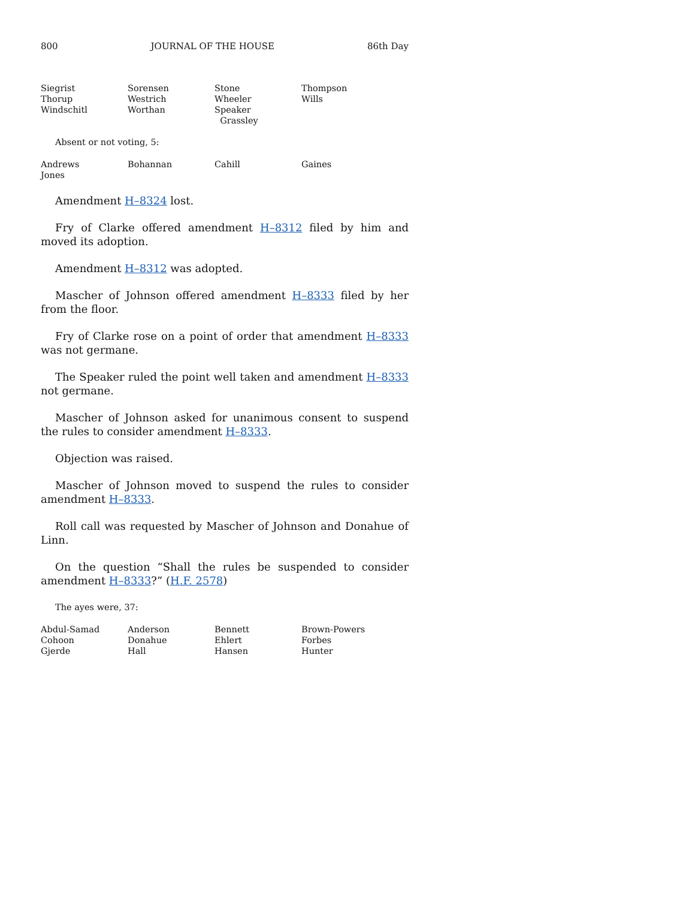800 JOURNAL OF THE HOUSE 86th Day
| Siegrist | Sorensen | Stone | Thompson |
| Thorup | Westrich | Wheeler | Wills |
| Windschitl | Worthan | Speaker Grassley | |
Absent or not voting, 5:
| Andrews | Bohannan | Cahill | Gaines |
| Jones | | | |
Amendment H–8324 lost.
Fry of Clarke offered amendment H–8312 filed by him and moved its adoption.
Amendment H–8312 was adopted.
Mascher of Johnson offered amendment H–8333 filed by her from the floor.
Fry of Clarke rose on a point of order that amendment H–8333 was not germane.
The Speaker ruled the point well taken and amendment H–8333 not germane.
Mascher of Johnson asked for unanimous consent to suspend the rules to consider amendment H–8333.
Objection was raised.
Mascher of Johnson moved to suspend the rules to consider amendment H–8333.
Roll call was requested by Mascher of Johnson and Donahue of Linn.
On the question “Shall the rules be suspended to consider amendment H–8333?” (H.F. 2578)
The ayes were, 37:
| Abdul-Samad | Anderson | Bennett | Brown-Powers |
| Cohoon | Donahue | Ehlert | Forbes |
| Gjerde | Hall | Hansen | Hunter |